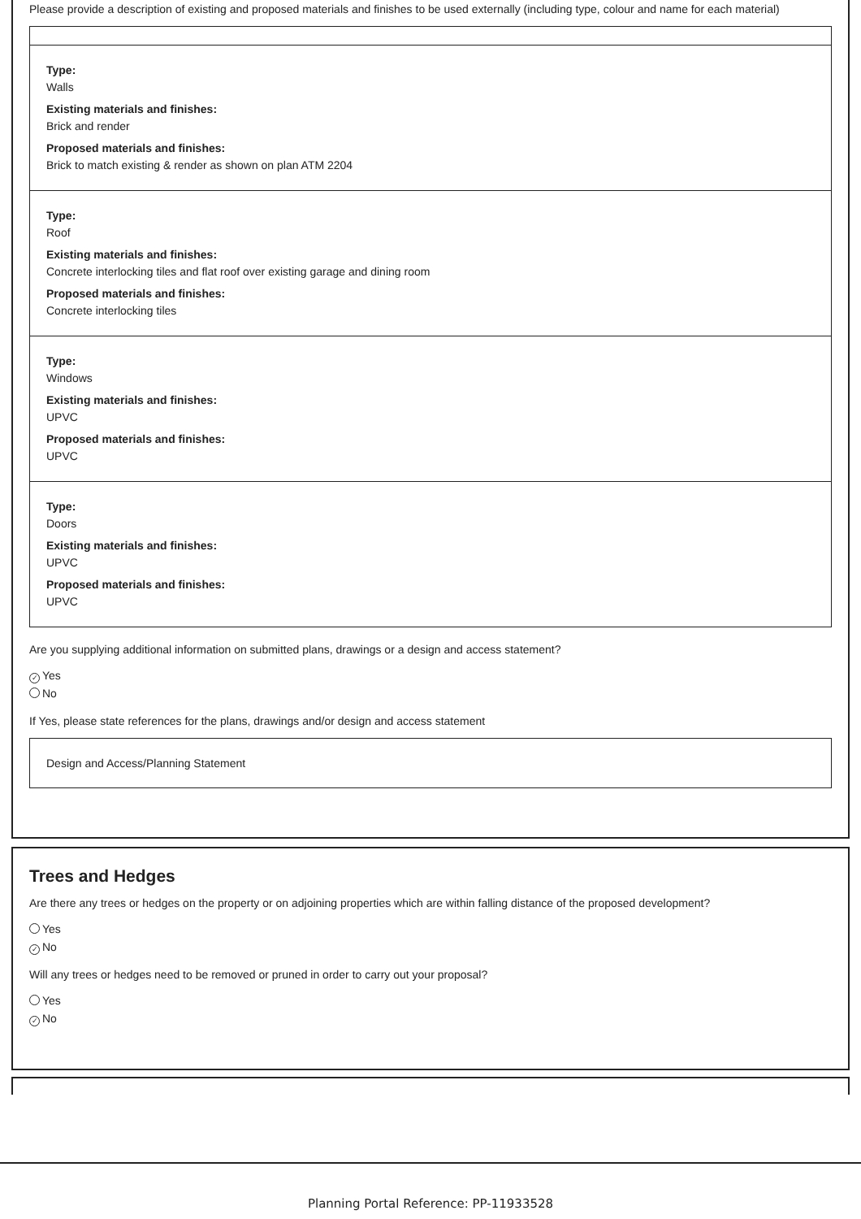Please provide a description of existing and proposed materials and finishes to be used externally (including type, colour and name for each material)
Type:
Walls
Existing materials and finishes:
Brick and render
Proposed materials and finishes:
Brick to match existing & render as shown on plan ATM 2204
Type:
Roof
Existing materials and finishes:
Concrete interlocking tiles and flat roof over existing garage and dining room
Proposed materials and finishes:
Concrete interlocking tiles
Type:
Windows
Existing materials and finishes:
UPVC
Proposed materials and finishes:
UPVC
Type:
Doors
Existing materials and finishes:
UPVC
Proposed materials and finishes:
UPVC
Are you supplying additional information on submitted plans, drawings or a design and access statement?
✓ Yes
No
If Yes, please state references for the plans, drawings and/or design and access statement
Design and Access/Planning Statement
Trees and Hedges
Are there any trees or hedges on the property or on adjoining properties which are within falling distance of the proposed development?
Yes
✓ No
Will any trees or hedges need to be removed or pruned in order to carry out your proposal?
Yes
✓ No
Planning Portal Reference: PP-11933528